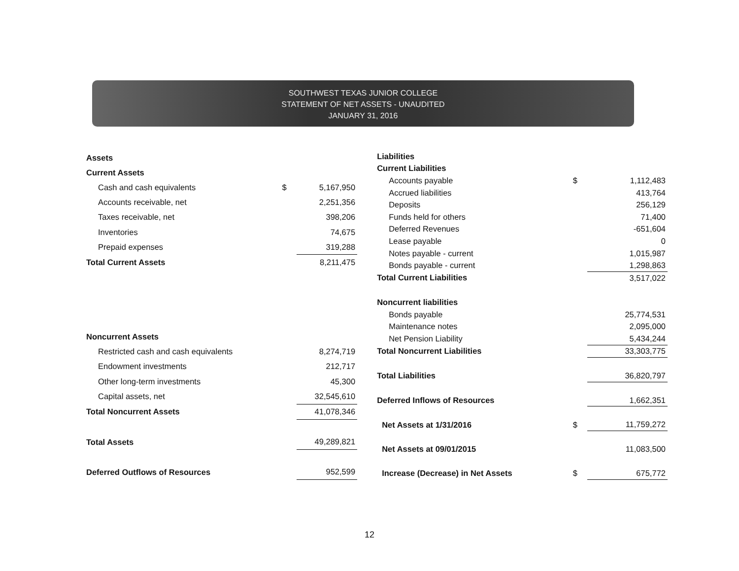SOUTHWEST TEXAS JUNIOR COLLEGE
STATEMENT OF NET ASSETS - UNAUDITED
JANUARY 31, 2016
| Assets | | |
| Current Assets | | |
| Cash and cash equivalents | $ | 5,167,950 |
| Accounts receivable, net | | 2,251,356 |
| Taxes receivable, net | | 398,206 |
| Inventories | | 74,675 |
| Prepaid expenses | | 319,288 |
| Total Current Assets | | 8,211,475 |
| Noncurrent Assets | | |
| Restricted cash and cash equivalents | | 8,274,719 |
| Endowment investments | | 212,717 |
| Other long-term investments | | 45,300 |
| Capital assets, net | | 32,545,610 |
| Total Noncurrent Assets | | 41,078,346 |
| Total Assets | | 49,289,821 |
| Deferred Outflows of Resources | | 952,599 |
| Liabilities | | |
| Current Liabilities | | |
| Accounts payable | $ | 1,112,483 |
| Accrued liabilities | | 413,764 |
| Deposits | | 256,129 |
| Funds held for others | | 71,400 |
| Deferred Revenues | | -651,604 |
| Lease payable | | 0 |
| Notes payable - current | | 1,015,987 |
| Bonds payable - current | | 1,298,863 |
| Total Current Liabilities | | 3,517,022 |
| Noncurrent liabilities | | |
| Bonds payable | | 25,774,531 |
| Maintenance notes | | 2,095,000 |
| Net Pension Liability | | 5,434,244 |
| Total Noncurrent Liabilities | | 33,303,775 |
| Total Liabilities | | 36,820,797 |
| Deferred Inflows of Resources | | 1,662,351 |
| Net Assets at 1/31/2016 | $ | 11,759,272 |
| Net Assets at 09/01/2015 | | 11,083,500 |
| Increase (Decrease) in Net Assets | $ | 675,772 |
12